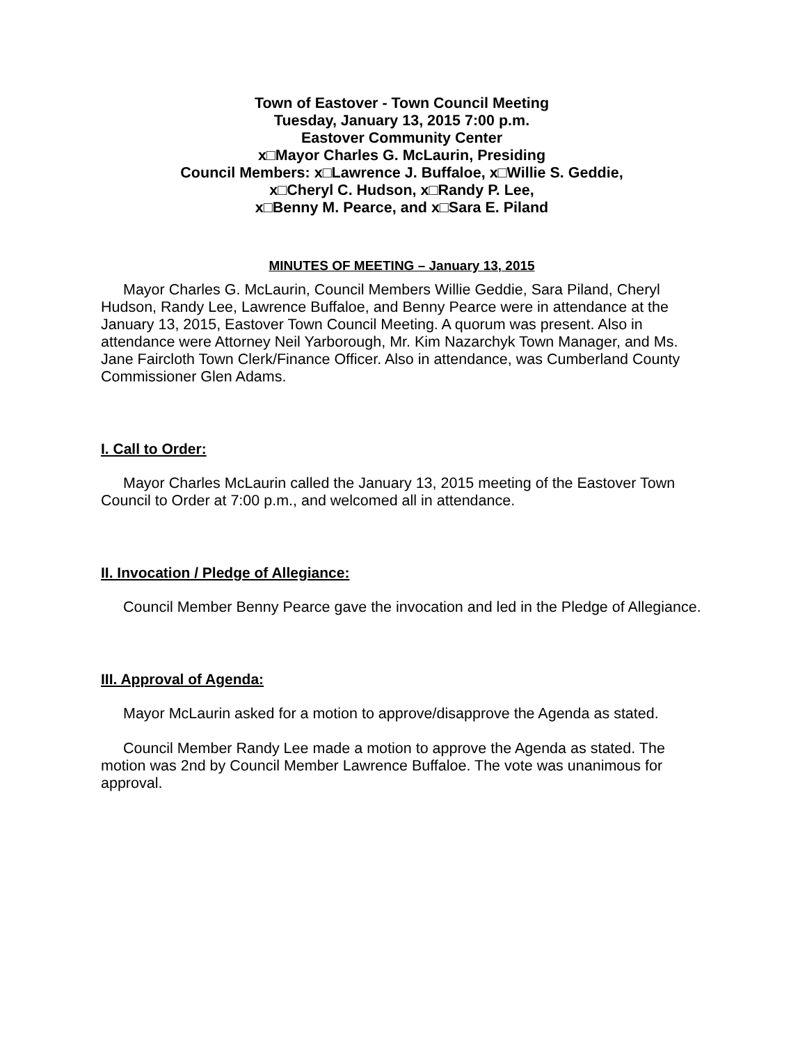Town of Eastover - Town Council Meeting
Tuesday, January 13, 2015 7:00 p.m.
Eastover Community Center
x□Mayor Charles G. McLaurin, Presiding
Council Members: x□Lawrence J. Buffaloe, x□Willie S. Geddie,
x□Cheryl C. Hudson, x□Randy P. Lee,
x□Benny M. Pearce, and x□Sara E. Piland
MINUTES OF MEETING – January 13, 2015
Mayor Charles G. McLaurin, Council Members Willie Geddie, Sara Piland, Cheryl Hudson, Randy Lee, Lawrence Buffaloe, and Benny Pearce were in attendance at the January 13, 2015, Eastover Town Council Meeting. A quorum was present. Also in attendance were Attorney Neil Yarborough, Mr. Kim Nazarchyk Town Manager, and Ms. Jane Faircloth Town Clerk/Finance Officer. Also in attendance, was Cumberland County Commissioner Glen Adams.
I. Call to Order:
Mayor Charles McLaurin called the January 13, 2015 meeting of the Eastover Town Council to Order at 7:00 p.m., and welcomed all in attendance.
II. Invocation / Pledge of Allegiance:
Council Member Benny Pearce gave the invocation and led in the Pledge of Allegiance.
III. Approval of Agenda:
Mayor McLaurin asked for a motion to approve/disapprove the Agenda as stated.
Council Member Randy Lee made a motion to approve the Agenda as stated. The motion was 2nd by Council Member Lawrence Buffaloe. The vote was unanimous for approval.